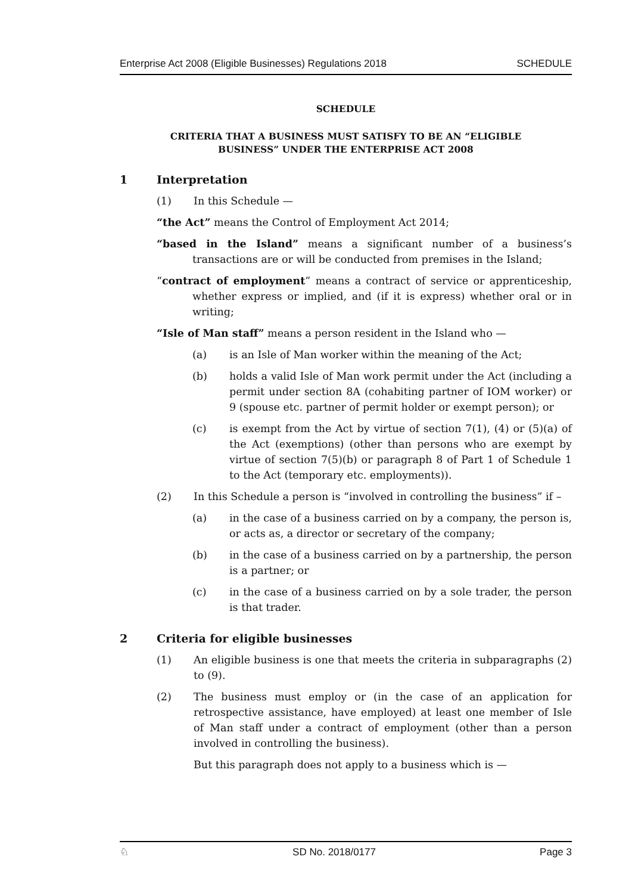Enterprise Act 2008 (Eligible Businesses) Regulations 2018 SCHEDULE
SCHEDULE
CRITERIA THAT A BUSINESS MUST SATISFY TO BE AN “ELIGIBLE
BUSINESS” UNDER THE ENTERPRISE ACT 2008
1 Interpretation
(1) In this Schedule —
“the Act” means the Control of Employment Act 2014;
“based in the Island” means a significant number of a business’s transactions are or will be conducted from premises in the Island;
“contract of employment” means a contract of service or apprenticeship, whether express or implied, and (if it is express) whether oral or in writing;
“Isle of Man staff” means a person resident in the Island who —
(a) is an Isle of Man worker within the meaning of the Act;
(b) holds a valid Isle of Man work permit under the Act (including a permit under section 8A (cohabiting partner of IOM worker) or 9 (spouse etc. partner of permit holder or exempt person); or
(c) is exempt from the Act by virtue of section 7(1), (4) or (5)(a) of the Act (exemptions) (other than persons who are exempt by virtue of section 7(5)(b) or paragraph 8 of Part 1 of Schedule 1 to the Act (temporary etc. employments)).
(2) In this Schedule a person is “involved in controlling the business” if –
(a) in the case of a business carried on by a company, the person is, or acts as, a director or secretary of the company;
(b) in the case of a business carried on by a partnership, the person is a partner; or
(c) in the case of a business carried on by a sole trader, the person is that trader.
2 Criteria for eligible businesses
(1) An eligible business is one that meets the criteria in subparagraphs (2) to (9).
(2) The business must employ or (in the case of an application for retrospective assistance, have employed) at least one member of Isle of Man staff under a contract of employment (other than a person involved in controlling the business).
But this paragraph does not apply to a business which is —
♘ SD No. 2018/0177 Page 3